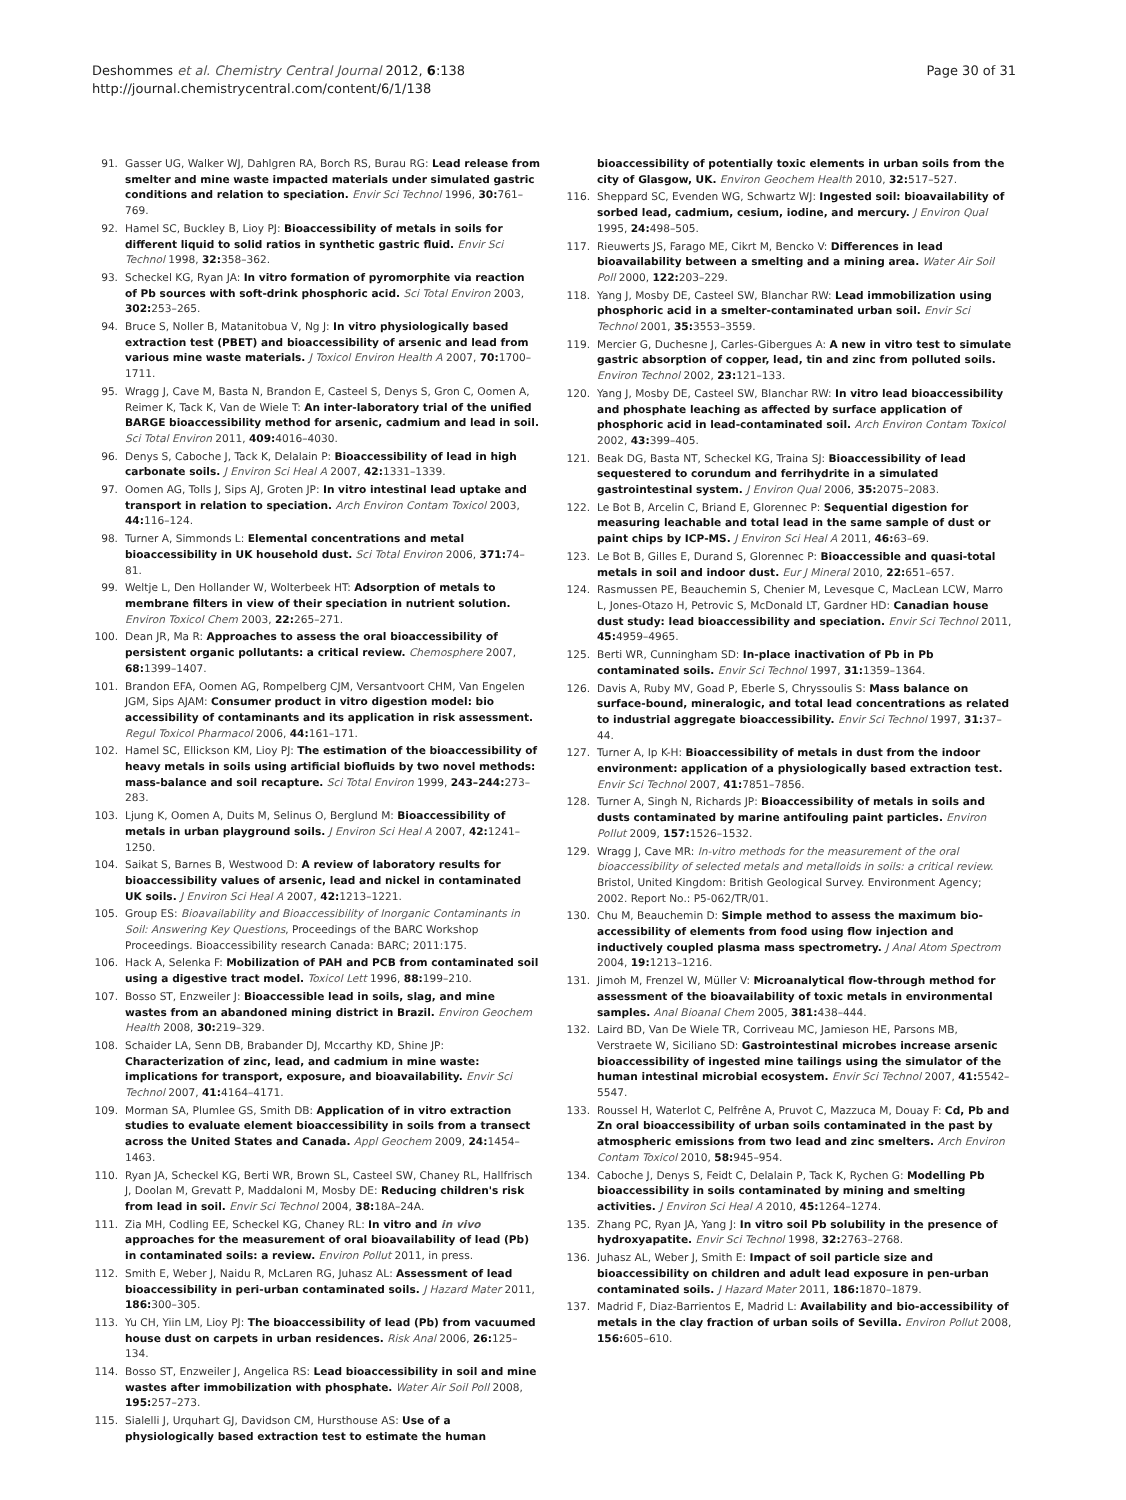Deshommes et al. Chemistry Central Journal 2012, 6:138
http://journal.chemistrycentral.com/content/6/1/138
Page 30 of 31
91. Gasser UG, Walker WJ, Dahlgren RA, Borch RS, Burau RG: Lead release from smelter and mine waste impacted materials under simulated gastric conditions and relation to speciation. Envir Sci Technol 1996, 30: 761–769.
92. Hamel SC, Buckley B, Lioy PJ: Bioaccessibility of metals in soils for different liquid to solid ratios in synthetic gastric fluid. Envir Sci Technol 1998, 32: 358–362.
93. Scheckel KG, Ryan JA: In vitro formation of pyromorphite via reaction of Pb sources with soft-drink phosphoric acid. Sci Total Environ 2003, 302: 253–265.
94. Bruce S, Noller B, Matanitobua V, Ng J: In vitro physiologically based extraction test (PBET) and bioaccessibility of arsenic and lead from various mine waste materials. J Toxicol Environ Health A 2007, 70: 1700–1711.
95. Wragg J, Cave M, Basta N, Brandon E, Casteel S, Denys S, Gron C, Oomen A, Reimer K, Tack K, Van de Wiele T: An inter-laboratory trial of the unified BARGE bioaccessibility method for arsenic, cadmium and lead in soil. Sci Total Environ 2011, 409: 4016–4030.
96. Denys S, Caboche J, Tack K, Delalain P: Bioaccessibility of lead in high carbonate soils. J Environ Sci Heal A 2007, 42: 1331–1339.
97. Oomen AG, Tolls J, Sips AJ, Groten JP: In vitro intestinal lead uptake and transport in relation to speciation. Arch Environ Contam Toxicol 2003, 44: 116–124.
98. Turner A, Simmonds L: Elemental concentrations and metal bioaccessibility in UK household dust. Sci Total Environ 2006, 371: 74–81.
99. Weltje L, Den Hollander W, Wolterbeek HT: Adsorption of metals to membrane filters in view of their speciation in nutrient solution. Environ Toxicol Chem 2003, 22: 265–271.
100. Dean JR, Ma R: Approaches to assess the oral bioaccessibility of persistent organic pollutants: a critical review. Chemosphere 2007, 68: 1399–1407.
101. Brandon EFA, Oomen AG, Rompelberg CJM, Versantvoort CHM, Van Engelen JGM, Sips AJAM: Consumer product in vitro digestion model: bio accessibility of contaminants and its application in risk assessment. Regul Toxicol Pharmacol 2006, 44: 161–171.
102. Hamel SC, Ellickson KM, Lioy PJ: The estimation of the bioaccessibility of heavy metals in soils using artificial biofluids by two novel methods: mass-balance and soil recapture. Sci Total Environ 1999, 243–244: 273–283.
103. Ljung K, Oomen A, Duits M, Selinus O, Berglund M: Bioaccessibility of metals in urban playground soils. J Environ Sci Heal A 2007, 42: 1241–1250.
104. Saikat S, Barnes B, Westwood D: A review of laboratory results for bioaccessibility values of arsenic, lead and nickel in contaminated UK soils. J Environ Sci Heal A 2007, 42: 1213–1221.
105. Group ES: Bioavailability and Bioaccessibility of Inorganic Contaminants in Soil: Answering Key Questions, Proceedings of the BARC Workshop Proceedings. Bioaccessibility research Canada: BARC; 2011:175.
106. Hack A, Selenka F: Mobilization of PAH and PCB from contaminated soil using a digestive tract model. Toxicol Lett 1996, 88: 199–210.
107. Bosso ST, Enzweiler J: Bioaccessible lead in soils, slag, and mine wastes from an abandoned mining district in Brazil. Environ Geochem Health 2008, 30: 219–329.
108. Schaider LA, Senn DB, Brabander DJ, Mccarthy KD, Shine JP: Characterization of zinc, lead, and cadmium in mine waste: implications for transport, exposure, and bioavailability. Envir Sci Technol 2007, 41: 4164–4171.
109. Morman SA, Plumlee GS, Smith DB: Application of in vitro extraction studies to evaluate element bioaccessibility in soils from a transect across the United States and Canada. Appl Geochem 2009, 24: 1454–1463.
110. Ryan JA, Scheckel KG, Berti WR, Brown SL, Casteel SW, Chaney RL, Hallfrisch J, Doolan M, Grevatt P, Maddaloni M, Mosby DE: Reducing children's risk from lead in soil. Envir Sci Technol 2004, 38: 18A–24A.
111. Zia MH, Codling EE, Scheckel KG, Chaney RL: In vitro and in vivo approaches for the measurement of oral bioavailability of lead (Pb) in contaminated soils: a review. Environ Pollut 2011, in press.
112. Smith E, Weber J, Naidu R, McLaren RG, Juhasz AL: Assessment of lead bioaccessibility in peri-urban contaminated soils. J Hazard Mater 2011, 186: 300–305.
113. Yu CH, Yiin LM, Lioy PJ: The bioaccessibility of lead (Pb) from vacuumed house dust on carpets in urban residences. Risk Anal 2006, 26: 125–134.
114. Bosso ST, Enzweiler J, Angelica RS: Lead bioaccessibility in soil and mine wastes after immobilization with phosphate. Water Air Soil Poll 2008, 195: 257–273.
115. Sialelli J, Urquhart GJ, Davidson CM, Hursthouse AS: Use of a physiologically based extraction test to estimate the human
bioaccessibility of potentially toxic elements in urban soils from the city of Glasgow, UK. Environ Geochem Health 2010, 32: 517–527.
116. Sheppard SC, Evenden WG, Schwartz WJ: Ingested soil: bioavailability of sorbed lead, cadmium, cesium, iodine, and mercury. J Environ Qual 1995, 24: 498–505.
117. Rieuwerts JS, Farago ME, Cikrt M, Bencko V: Differences in lead bioavailability between a smelting and a mining area. Water Air Soil Poll 2000, 122: 203–229.
118. Yang J, Mosby DE, Casteel SW, Blanchar RW: Lead immobilization using phosphoric acid in a smelter-contaminated urban soil. Envir Sci Technol 2001, 35: 3553–3559.
119. Mercier G, Duchesne J, Carles-Gibergues A: A new in vitro test to simulate gastric absorption of copper, lead, tin and zinc from polluted soils. Environ Technol 2002, 23: 121–133.
120. Yang J, Mosby DE, Casteel SW, Blanchar RW: In vitro lead bioaccessibility and phosphate leaching as affected by surface application of phosphoric acid in lead-contaminated soil. Arch Environ Contam Toxicol 2002, 43: 399–405.
121. Beak DG, Basta NT, Scheckel KG, Traina SJ: Bioaccessibility of lead sequestered to corundum and ferrihydrite in a simulated gastrointestinal system. J Environ Qual 2006, 35: 2075–2083.
122. Le Bot B, Arcelin C, Briand E, Glorennec P: Sequential digestion for measuring leachable and total lead in the same sample of dust or paint chips by ICP-MS. J Environ Sci Heal A 2011, 46: 63–69.
123. Le Bot B, Gilles E, Durand S, Glorennec P: Bioaccessible and quasi-total metals in soil and indoor dust. Eur J Mineral 2010, 22: 651–657.
124. Rasmussen PE, Beauchemin S, Chenier M, Levesque C, MacLean LCW, Marro L, Jones-Otazo H, Petrovic S, McDonald LT, Gardner HD: Canadian house dust study: lead bioaccessibility and speciation. Envir Sci Technol 2011, 45: 4959–4965.
125. Berti WR, Cunningham SD: In-place inactivation of Pb in Pb contaminated soils. Envir Sci Technol 1997, 31: 1359–1364.
126. Davis A, Ruby MV, Goad P, Eberle S, Chryssoulis S: Mass balance on surface-bound, mineralogic, and total lead concentrations as related to industrial aggregate bioaccessibility. Envir Sci Technol 1997, 31: 37–44.
127. Turner A, Ip K-H: Bioaccessibility of metals in dust from the indoor environment: application of a physiologically based extraction test. Envir Sci Technol 2007, 41: 7851–7856.
128. Turner A, Singh N, Richards JP: Bioaccessibility of metals in soils and dusts contaminated by marine antifouling paint particles. Environ Pollut 2009, 157: 1526–1532.
129. Wragg J, Cave MR: In-vitro methods for the measurement of the oral bioaccessibility of selected metals and metalloids in soils: a critical review. Bristol, United Kingdom: British Geological Survey. Environment Agency; 2002. Report No.: P5-062/TR/01.
130. Chu M, Beauchemin D: Simple method to assess the maximum bio-accessibility of elements from food using flow injection and inductively coupled plasma mass spectrometry. J Anal Atom Spectrom 2004, 19: 1213–1216.
131. Jimoh M, Frenzel W, Müller V: Microanalytical flow-through method for assessment of the bioavailability of toxic metals in environmental samples. Anal Bioanal Chem 2005, 381: 438–444.
132. Laird BD, Van De Wiele TR, Corriveau MC, Jamieson HE, Parsons MB, Verstraete W, Siciliano SD: Gastrointestinal microbes increase arsenic bioaccessibility of ingested mine tailings using the simulator of the human intestinal microbial ecosystem. Envir Sci Technol 2007, 41: 5542–5547.
133. Roussel H, Waterlot C, Pelfrêne A, Pruvot C, Mazzuca M, Douay F: Cd, Pb and Zn oral bioaccessibility of urban soils contaminated in the past by atmospheric emissions from two lead and zinc smelters. Arch Environ Contam Toxicol 2010, 58: 945–954.
134. Caboche J, Denys S, Feidt C, Delalain P, Tack K, Rychen G: Modelling Pb bioaccessibility in soils contaminated by mining and smelting activities. J Environ Sci Heal A 2010, 45: 1264–1274.
135. Zhang PC, Ryan JA, Yang J: In vitro soil Pb solubility in the presence of hydroxyapatite. Envir Sci Technol 1998, 32: 2763–2768.
136. Juhasz AL, Weber J, Smith E: Impact of soil particle size and bioaccessibility on children and adult lead exposure in pen-urban contaminated soils. J Hazard Mater 2011, 186: 1870–1879.
137. Madrid F, Diaz-Barrientos E, Madrid L: Availability and bio-accessibility of metals in the clay fraction of urban soils of Sevilla. Environ Pollut 2008, 156: 605–610.